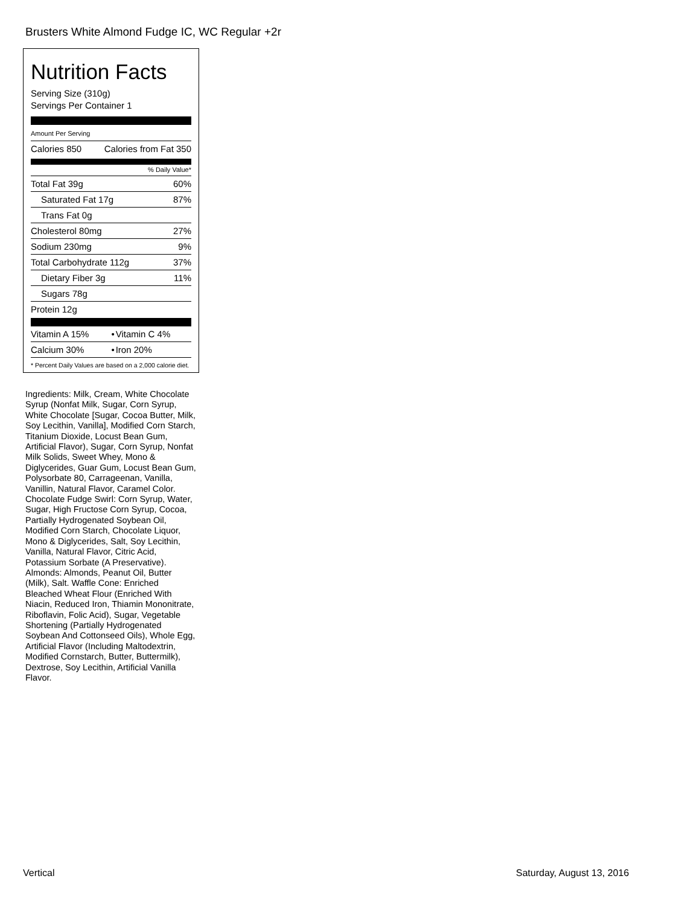Brusters White Almond Fudge IC, WC Regular +2r
Nutrition Facts
Serving Size (310g)
Servings Per Container 1
Amount Per Serving
| Calories 850 | Calories from Fat 350 |
% Daily Value*
| Total Fat 39g | 60% |
| Saturated Fat 17g | 87% |
| Trans Fat 0g | |
| Cholesterol 80mg | 27% |
| Sodium 230mg | 9% |
| Total Carbohydrate 112g | 37% |
| Dietary Fiber 3g | 11% |
| Sugars 78g | |
| Protein 12g | |
| Vitamin A 15% | • | Vitamin C 4% |
| Calcium 30% | • | Iron 20% |
* Percent Daily Values are based on a 2,000 calorie diet.
Ingredients: Milk, Cream, White Chocolate Syrup (Nonfat Milk, Sugar, Corn Syrup, White Chocolate [Sugar, Cocoa Butter, Milk, Soy Lecithin, Vanilla], Modified Corn Starch, Titanium Dioxide, Locust Bean Gum, Artificial Flavor), Sugar, Corn Syrup, Nonfat Milk Solids, Sweet Whey, Mono & Diglycerides, Guar Gum, Locust Bean Gum, Polysorbate 80, Carrageenan, Vanilla, Vanillin, Natural Flavor, Caramel Color. Chocolate Fudge Swirl: Corn Syrup, Water, Sugar, High Fructose Corn Syrup, Cocoa, Partially Hydrogenated Soybean Oil, Modified Corn Starch, Chocolate Liquor, Mono & Diglycerides, Salt, Soy Lecithin, Vanilla, Natural Flavor, Citric Acid, Potassium Sorbate (A Preservative). Almonds: Almonds, Peanut Oil, Butter (Milk), Salt. Waffle Cone: Enriched Bleached Wheat Flour (Enriched With Niacin, Reduced Iron, Thiamin Mononitrate, Riboflavin, Folic Acid), Sugar, Vegetable Shortening (Partially Hydrogenated Soybean And Cottonseed Oils), Whole Egg, Artificial Flavor (Including Maltodextrin, Modified Cornstarch, Butter, Buttermilk), Dextrose, Soy Lecithin, Artificial Vanilla Flavor.
Vertical Saturday, August 13, 2016